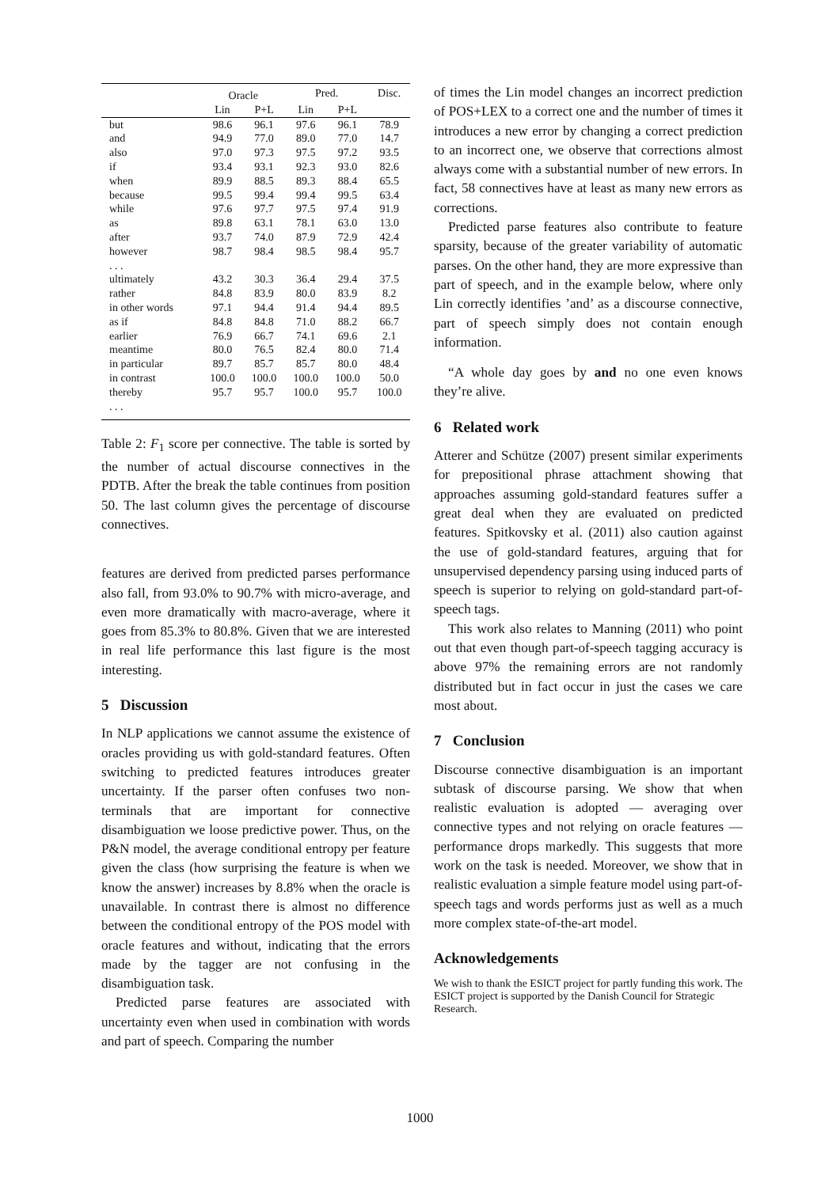| | Oracle | | Pred. | | Disc. |
| --- | --- | --- | --- | --- | --- |
| | Lin | P+L | Lin | P+L | |
| but | 98.6 | 96.1 | 97.6 | 96.1 | 78.9 |
| and | 94.9 | 77.0 | 89.0 | 77.0 | 14.7 |
| also | 97.0 | 97.3 | 97.5 | 97.2 | 93.5 |
| if | 93.4 | 93.1 | 92.3 | 93.0 | 82.6 |
| when | 89.9 | 88.5 | 89.3 | 88.4 | 65.5 |
| because | 99.5 | 99.4 | 99.4 | 99.5 | 63.4 |
| while | 97.6 | 97.7 | 97.5 | 97.4 | 91.9 |
| as | 89.8 | 63.1 | 78.1 | 63.0 | 13.0 |
| after | 93.7 | 74.0 | 87.9 | 72.9 | 42.4 |
| however | 98.7 | 98.4 | 98.5 | 98.4 | 95.7 |
| . . . | | | | | |
| ultimately | 43.2 | 30.3 | 36.4 | 29.4 | 37.5 |
| rather | 84.8 | 83.9 | 80.0 | 83.9 | 8.2 |
| in other words | 97.1 | 94.4 | 91.4 | 94.4 | 89.5 |
| as if | 84.8 | 84.8 | 71.0 | 88.2 | 66.7 |
| earlier | 76.9 | 66.7 | 74.1 | 69.6 | 2.1 |
| meantime | 80.0 | 76.5 | 82.4 | 80.0 | 71.4 |
| in particular | 89.7 | 85.7 | 85.7 | 80.0 | 48.4 |
| in contrast | 100.0 | 100.0 | 100.0 | 100.0 | 50.0 |
| thereby | 95.7 | 95.7 | 100.0 | 95.7 | 100.0 |
| . . . | | | | | |
Table 2: F<sub>1</sub> score per connective. The table is sorted by the number of actual discourse connectives in the PDTB. After the break the table continues from position 50. The last column gives the percentage of discourse connectives.
features are derived from predicted parses performance also fall, from 93.0% to 90.7% with micro-average, and even more dramatically with macro-average, where it goes from 85.3% to 80.8%. Given that we are interested in real life performance this last figure is the most interesting.
5 Discussion
In NLP applications we cannot assume the existence of oracles providing us with gold-standard features. Often switching to predicted features introduces greater uncertainty. If the parser often confuses two non-terminals that are important for connective disambiguation we loose predictive power. Thus, on the P&N model, the average conditional entropy per feature given the class (how surprising the feature is when we know the answer) increases by 8.8% when the oracle is unavailable. In contrast there is almost no difference between the conditional entropy of the POS model with oracle features and without, indicating that the errors made by the tagger are not confusing in the disambiguation task.
Predicted parse features are associated with uncertainty even when used in combination with words and part of speech. Comparing the number
of times the Lin model changes an incorrect prediction of POS+LEX to a correct one and the number of times it introduces a new error by changing a correct prediction to an incorrect one, we observe that corrections almost always come with a substantial number of new errors. In fact, 58 connectives have at least as many new errors as corrections.
Predicted parse features also contribute to feature sparsity, because of the greater variability of automatic parses. On the other hand, they are more expressive than part of speech, and in the example below, where only Lin correctly identifies ’and’ as a discourse connective, part of speech simply does not contain enough information.
“A whole day goes by and no one even knows they’re alive.
6 Related work
Atterer and Schütze (2007) present similar experiments for prepositional phrase attachment showing that approaches assuming gold-standard features suffer a great deal when they are evaluated on predicted features. Spitkovsky et al. (2011) also caution against the use of gold-standard features, arguing that for unsupervised dependency parsing using induced parts of speech is superior to relying on gold-standard part-of-speech tags.
This work also relates to Manning (2011) who point out that even though part-of-speech tagging accuracy is above 97% the remaining errors are not randomly distributed but in fact occur in just the cases we care most about.
7 Conclusion
Discourse connective disambiguation is an important subtask of discourse parsing. We show that when realistic evaluation is adopted — averaging over connective types and not relying on oracle features — performance drops markedly. This suggests that more work on the task is needed. Moreover, we show that in realistic evaluation a simple feature model using part-of-speech tags and words performs just as well as a much more complex state-of-the-art model.
Acknowledgements
We wish to thank the ESICT project for partly funding this work. The ESICT project is supported by the Danish Council for Strategic Research.
1000